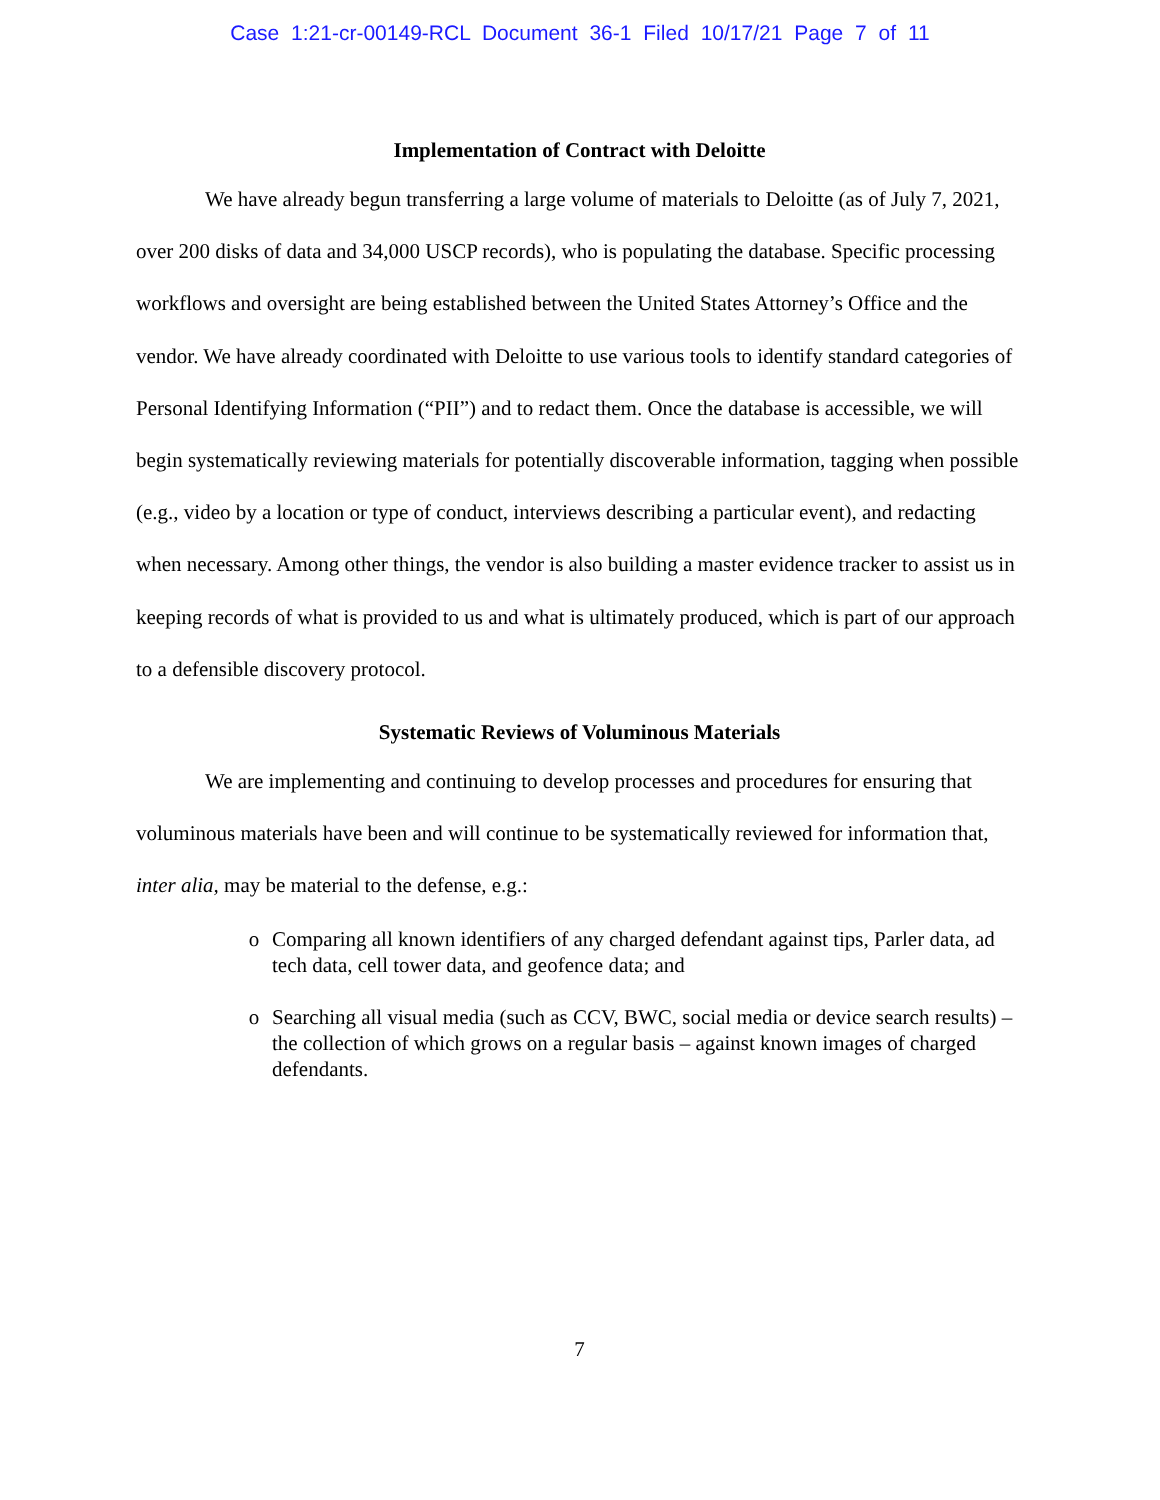Case 1:21-cr-00149-RCL Document 36-1 Filed 10/17/21 Page 7 of 11
Implementation of Contract with Deloitte
We have already begun transferring a large volume of materials to Deloitte (as of July 7, 2021, over 200 disks of data and 34,000 USCP records), who is populating the database. Specific processing workflows and oversight are being established between the United States Attorney’s Office and the vendor. We have already coordinated with Deloitte to use various tools to identify standard categories of Personal Identifying Information (“PII”) and to redact them. Once the database is accessible, we will begin systematically reviewing materials for potentially discoverable information, tagging when possible (e.g., video by a location or type of conduct, interviews describing a particular event), and redacting when necessary. Among other things, the vendor is also building a master evidence tracker to assist us in keeping records of what is provided to us and what is ultimately produced, which is part of our approach to a defensible discovery protocol.
Systematic Reviews of Voluminous Materials
We are implementing and continuing to develop processes and procedures for ensuring that voluminous materials have been and will continue to be systematically reviewed for information that, inter alia, may be material to the defense, e.g.:
o Comparing all known identifiers of any charged defendant against tips, Parler data, ad tech data, cell tower data, and geofence data; and
o Searching all visual media (such as CCV, BWC, social media or device search results) – the collection of which grows on a regular basis – against known images of charged defendants.
7